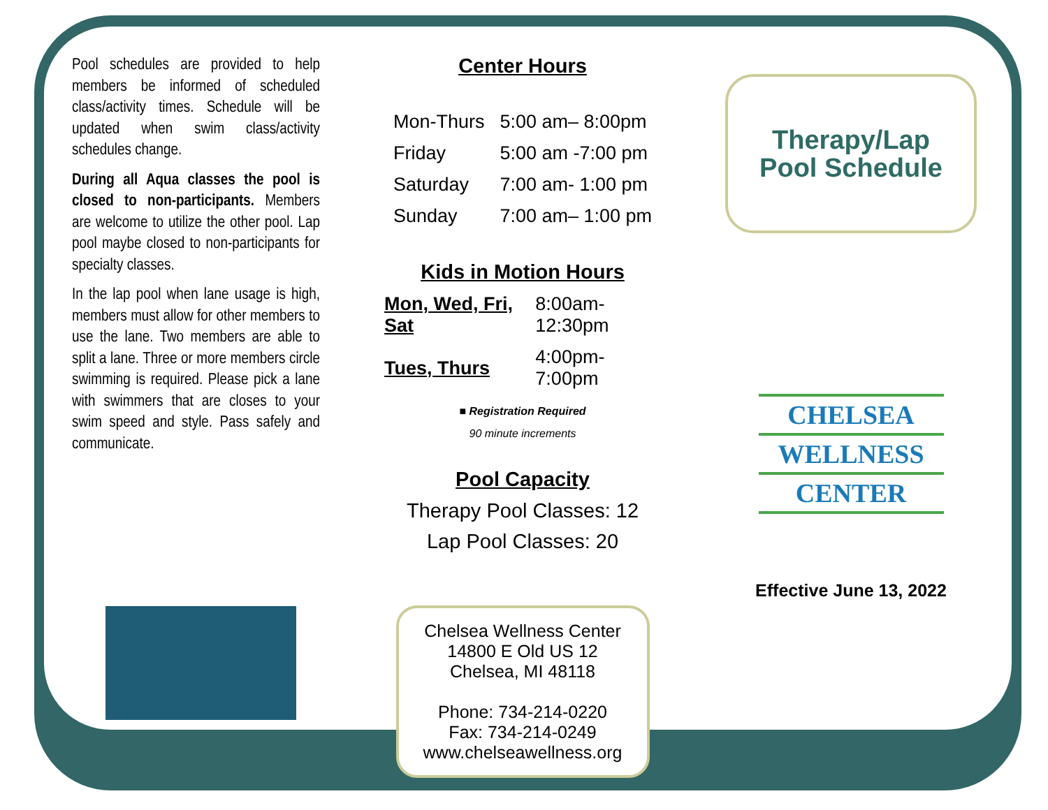Pool schedules are provided to help members be informed of scheduled class/activity times. Schedule will be updated when swim class/activity schedules change.
During all Aqua classes the pool is closed to non-participants. Members are welcome to utilize the other pool. Lap pool maybe closed to non-participants for specialty classes.
In the lap pool when lane usage is high, members must allow for other members to use the lane. Two members are able to split a lane. Three or more members circle swimming is required. Please pick a lane with swimmers that are closes to your swim speed and style. Pass safely and communicate.
Center Hours
| Mon-Thurs | 5:00 am– 8:00pm |
| Friday | 5:00 am -7:00 pm |
| Saturday | 7:00 am- 1:00 pm |
| Sunday | 7:00 am– 1:00 pm |
Kids in Motion Hours
| Mon, Wed, Fri, Sat | 8:00am-12:30pm |
| Tues, Thurs | 4:00pm-7:00pm |
■ Registration Required
90 minute increments
Pool Capacity
Therapy Pool Classes: 12
Lap Pool Classes: 20
Chelsea Wellness Center
14800 E Old US 12
Chelsea, MI 48118
Phone: 734-214-0220
Fax: 734-214-0249
www.chelseawellness.org
Therapy/Lap
Pool Schedule
CHELSEA
WELLNESS
CENTER
Effective June 13, 2022